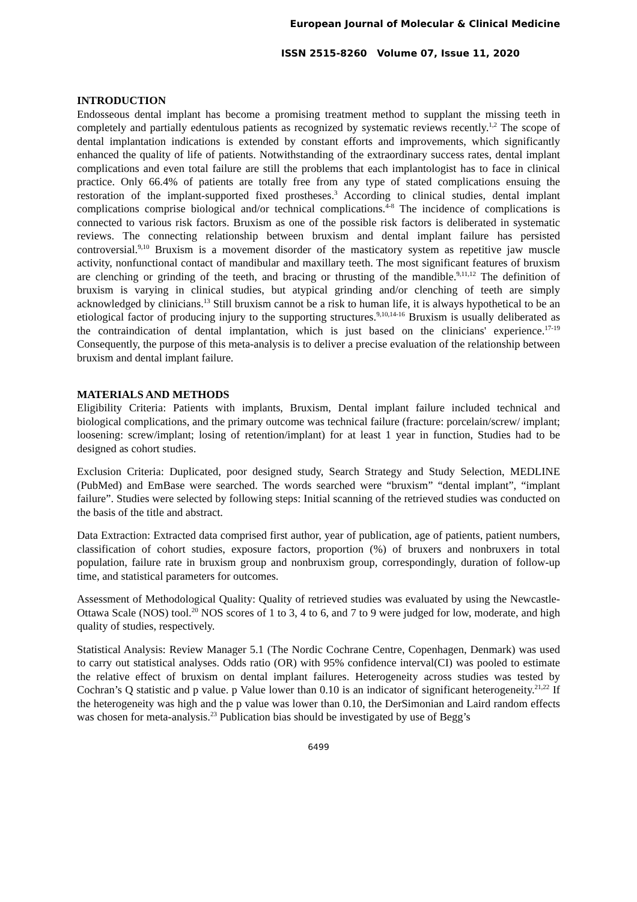European Journal of Molecular & Clinical Medicine
ISSN 2515-8260 Volume 07, Issue 11, 2020
INTRODUCTION
Endosseous dental implant has become a promising treatment method to supplant the missing teeth in completely and partially edentulous patients as recognized by systematic reviews recently.<sup>1,2</sup> The scope of dental implantation indications is extended by constant efforts and improvements, which significantly enhanced the quality of life of patients. Notwithstanding of the extraordinary success rates, dental implant complications and even total failure are still the problems that each implantologist has to face in clinical practice. Only 66.4% of patients are totally free from any type of stated complications ensuing the restoration of the implant-supported fixed prostheses.<sup>3</sup> According to clinical studies, dental implant complications comprise biological and/or technical complications.<sup>4-8</sup> The incidence of complications is connected to various risk factors. Bruxism as one of the possible risk factors is deliberated in systematic reviews. The connecting relationship between bruxism and dental implant failure has persisted controversial.<sup>9,10</sup> Bruxism is a movement disorder of the masticatory system as repetitive jaw muscle activity, nonfunctional contact of mandibular and maxillary teeth. The most significant features of bruxism are clenching or grinding of the teeth, and bracing or thrusting of the mandible.<sup>9,11,12</sup> The definition of bruxism is varying in clinical studies, but atypical grinding and/or clenching of teeth are simply acknowledged by clinicians.<sup>13</sup> Still bruxism cannot be a risk to human life, it is always hypothetical to be an etiological factor of producing injury to the supporting structures.<sup>9,10,14-16</sup> Bruxism is usually deliberated as the contraindication of dental implantation, which is just based on the clinicians' experience.<sup>17-19</sup> Consequently, the purpose of this meta-analysis is to deliver a precise evaluation of the relationship between bruxism and dental implant failure.
MATERIALS AND METHODS
Eligibility Criteria: Patients with implants, Bruxism, Dental implant failure included technical and biological complications, and the primary outcome was technical failure (fracture: porcelain/screw/ implant; loosening: screw/implant; losing of retention/implant) for at least 1 year in function, Studies had to be designed as cohort studies.
Exclusion Criteria: Duplicated, poor designed study, Search Strategy and Study Selection, MEDLINE (PubMed) and EmBase were searched. The words searched were “bruxism” “dental implant”, “implant failure”. Studies were selected by following steps: Initial scanning of the retrieved studies was conducted on the basis of the title and abstract.
Data Extraction: Extracted data comprised first author, year of publication, age of patients, patient numbers, classification of cohort studies, exposure factors, proportion (%) of bruxers and nonbruxers in total population, failure rate in bruxism group and nonbruxism group, correspondingly, duration of follow-up time, and statistical parameters for outcomes.
Assessment of Methodological Quality: Quality of retrieved studies was evaluated by using the Newcastle-Ottawa Scale (NOS) tool.<sup>20</sup> NOS scores of 1 to 3, 4 to 6, and 7 to 9 were judged for low, moderate, and high quality of studies, respectively.
Statistical Analysis: Review Manager 5.1 (The Nordic Cochrane Centre, Copenhagen, Denmark) was used to carry out statistical analyses. Odds ratio (OR) with 95% confidence interval(CI) was pooled to estimate the relative effect of bruxism on dental implant failures. Heterogeneity across studies was tested by Cochran’s Q statistic and p value. p Value lower than 0.10 is an indicator of significant heterogeneity.<sup>21,22</sup> If the heterogeneity was high and the p value was lower than 0.10, the DerSimonian and Laird random effects was chosen for meta-analysis.<sup>23</sup> Publication bias should be investigated by use of Begg’s
6499